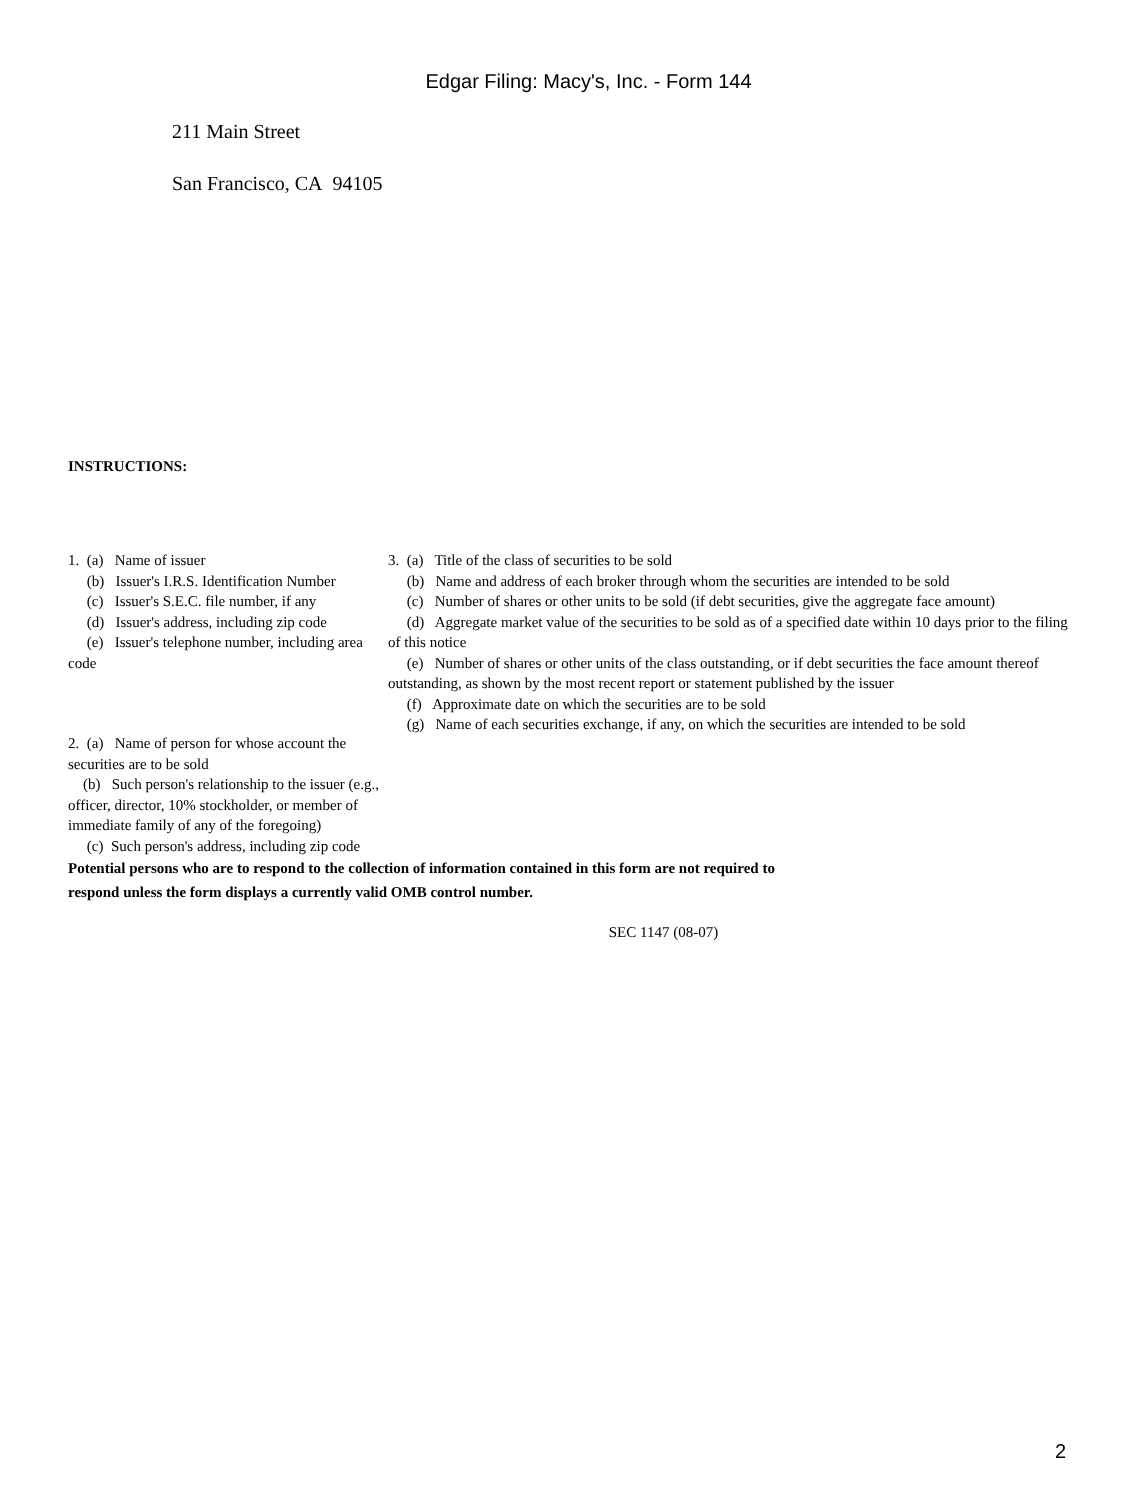Edgar Filing: Macy's, Inc. - Form 144
211 Main Street
San Francisco, CA 94105
INSTRUCTIONS:
1. (a) Name of issuer
(b) Issuer's I.R.S. Identification Number
(c) Issuer's S.E.C. file number, if any
(d) Issuer's address, including zip code
(e) Issuer's telephone number, including area code
2. (a) Name of person for whose account the securities are to be sold
(b) Such person's relationship to the issuer (e.g., officer, director, 10% stockholder, or member of immediate family of any of the foregoing)
(c) Such person's address, including zip code
3. (a) Title of the class of securities to be sold
(b) Name and address of each broker through whom the securities are intended to be sold
(c) Number of shares or other units to be sold (if debt securities, give the aggregate face amount)
(d) Aggregate market value of the securities to be sold as of a specified date within 10 days prior to the filing of this notice
(e) Number of shares or other units of the class outstanding, or if debt securities the face amount thereof outstanding, as shown by the most recent report or statement published by the issuer
(f) Approximate date on which the securities are to be sold
(g) Name of each securities exchange, if any, on which the securities are intended to be sold
Potential persons who are to respond to the collection of information contained in this form are not required to respond unless the form displays a currently valid OMB control number.
SEC 1147 (08-07)
2